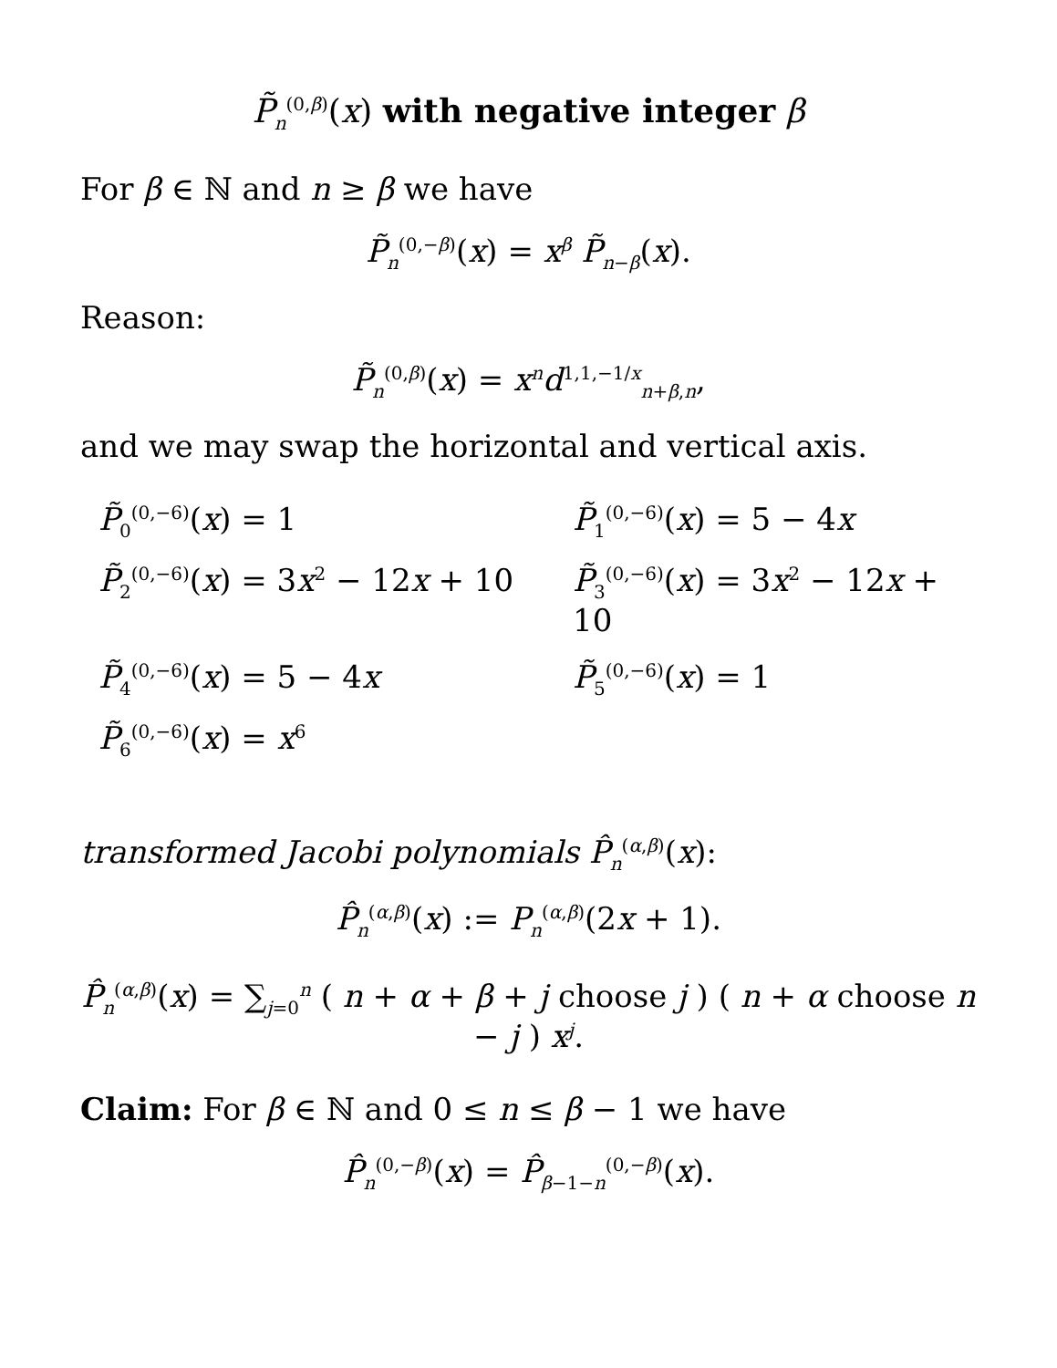P̃<sub>n</sub><sup>(0,β)</sup>(x) with negative integer β
For β ∈ ℕ and n ≥ β we have
P̃<sub>n</sub><sup>(0,−β)</sup>(x) = x<sup>β</sup> P̃<sub>n−β</sub>(x).
Reason:
P̃<sub>n</sub><sup>(0,β)</sup>(x) = x<sup>n</sup>d<sup>1,1,−1/x</sup><sub>n+β,n</sub>,
and we may swap the horizontal and vertical axis.
P̃<sub>0</sub><sup>(0,−6)</sup>(x) = 1
P̃<sub>1</sub><sup>(0,−6)</sup>(x) = 5 − 4x
P̃<sub>2</sub><sup>(0,−6)</sup>(x) = 3x<sup>2</sup> − 12x + 10
P̃<sub>3</sub><sup>(0,−6)</sup>(x) = 3x<sup>2</sup> − 12x + 10
P̃<sub>4</sub><sup>(0,−6)</sup>(x) = 5 − 4x
P̃<sub>5</sub><sup>(0,−6)</sup>(x) = 1
P̃<sub>6</sub><sup>(0,−6)</sup>(x) = x<sup>6</sup>
transformed Jacobi polynomials P̂<sub>n</sub><sup>(α,β)</sup>(x):
P̂<sub>n</sub><sup>(α,β)</sup>(x) := P<sub>n</sub><sup>(α,β)</sup>(2x + 1).
P̂<sub>n</sub><sup>(α,β)</sup>(x) = ∑<sub>j=0</sub><sup>n</sup> ( n + α + β + j choose j ) ( n + α choose n − j ) x<sup>j</sup>.
Claim: For β ∈ ℕ and 0 ≤ n ≤ β − 1 we have
P̂<sub>n</sub><sup>(0,−β)</sup>(x) = P̂<sub>β−1−n</sub><sup>(0,−β)</sup>(x).